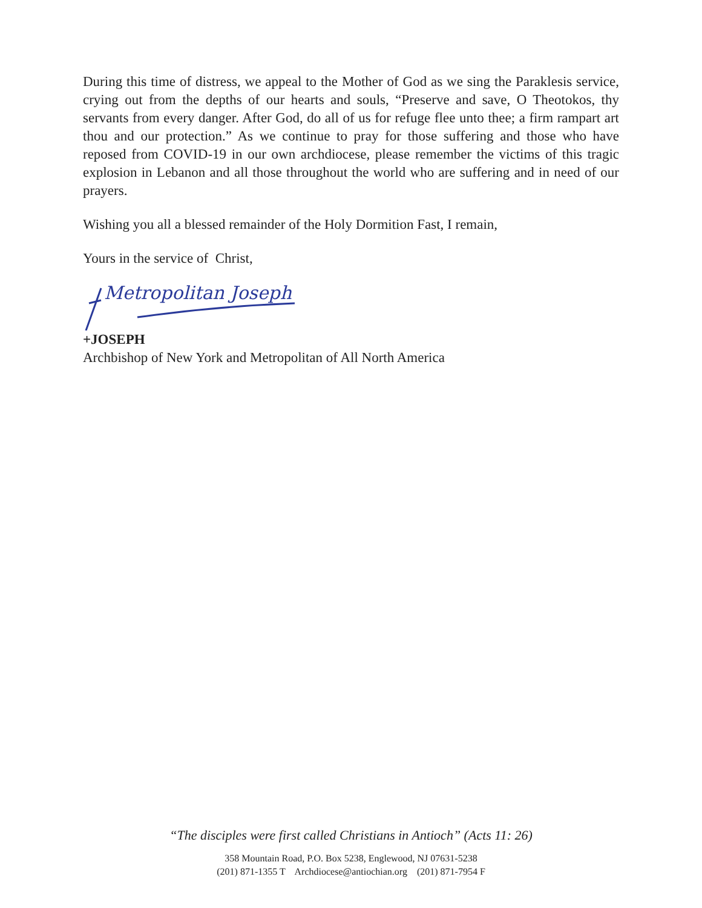During this time of distress, we appeal to the Mother of God as we sing the Paraklesis service, crying out from the depths of our hearts and souls, “Preserve and save, O Theotokos, thy servants from every danger. After God, do all of us for refuge flee unto thee; a firm rampart art thou and our protection.” As we continue to pray for those suffering and those who have reposed from COVID-19 in our own archdiocese, please remember the victims of this tragic explosion in Lebanon and all those throughout the world who are suffering and in need of our prayers.
Wishing you all a blessed remainder of the Holy Dormition Fast, I remain,
Yours in the service of Christ,
Metropolitan Joseph
+JOSEPH
Archbishop of New York and Metropolitan of All North America
“The disciples were first called Christians in Antioch” (Acts 11: 26)
358 Mountain Road, P.O. Box 5238, Englewood, NJ 07631-5238
(201) 871-1355 T Archdiocese@antiochian.org (201) 871-7954 F